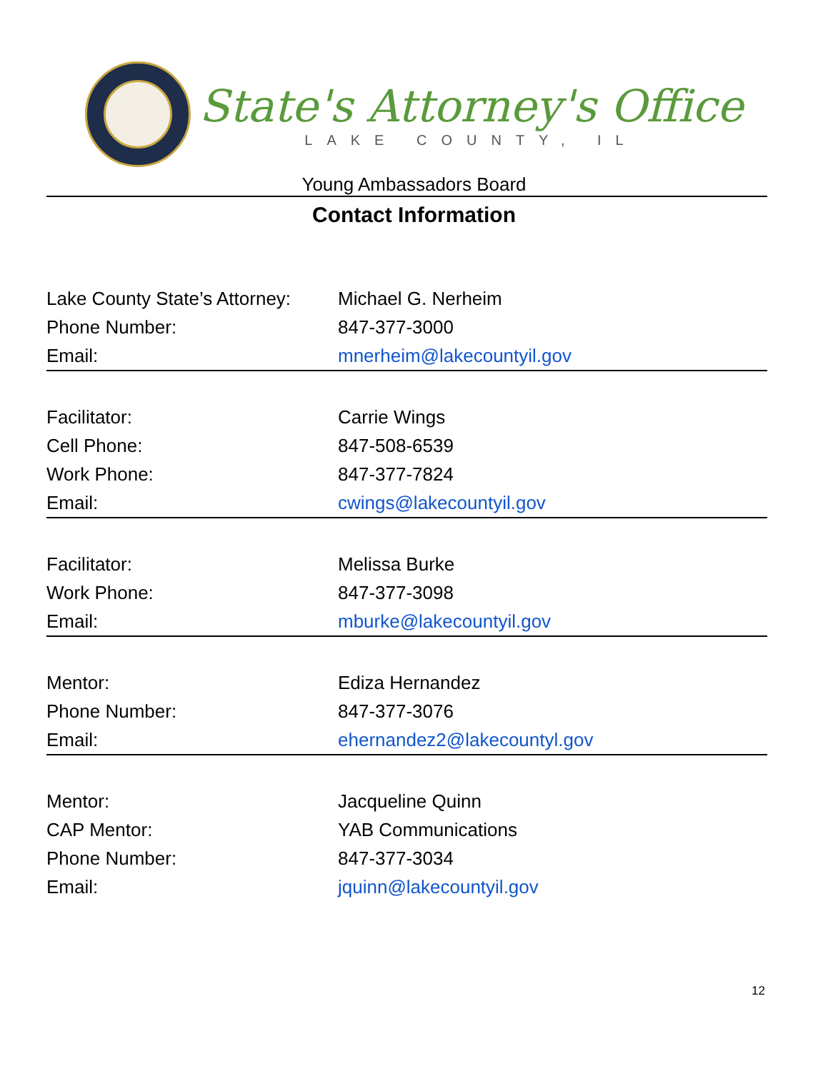State's Attorney's Office
LAKE COUNTY, IL
Young Ambassadors Board
Contact Information
| Lake County State’s Attorney: | Michael G. Nerheim |
| Phone Number: | 847-377-3000 |
| Email: | mnerheim@lakecountyil.gov |
| Facilitator: | Carrie Wings |
| Cell Phone: | 847-508-6539 |
| Work Phone: | 847-377-7824 |
| Email: | cwings@lakecountyil.gov |
| Facilitator: | Melissa Burke |
| Work Phone: | 847-377-3098 |
| Email: | mburke@lakecountyil.gov |
| Mentor: | Ediza Hernandez |
| Phone Number: | 847-377-3076 |
| Email: | ehernandez2@lakecountyl.gov |
| Mentor: | Jacqueline Quinn |
| CAP Mentor: | YAB Communications |
| Phone Number: | 847-377-3034 |
| Email: | jquinn@lakecountyil.gov |
12